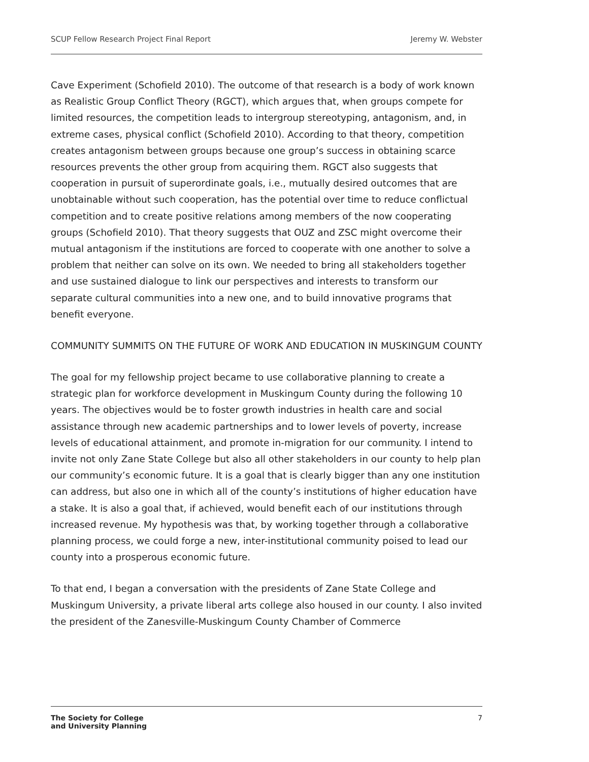SCUP Fellow Research Project Final Report Jeremy W. Webster
Cave Experiment (Schofield 2010). The outcome of that research is a body of work known as Realistic Group Conflict Theory (RGCT), which argues that, when groups compete for limited resources, the competition leads to intergroup stereotyping, antagonism, and, in extreme cases, physical conflict (Schofield 2010). According to that theory, competition creates antagonism between groups because one group’s success in obtaining scarce resources prevents the other group from acquiring them. RGCT also suggests that cooperation in pursuit of superordinate goals, i.e., mutually desired outcomes that are unobtainable without such cooperation, has the potential over time to reduce conflictual competition and to create positive relations among members of the now cooperating groups (Schofield 2010). That theory suggests that OUZ and ZSC might overcome their mutual antagonism if the institutions are forced to cooperate with one another to solve a problem that neither can solve on its own. We needed to bring all stakeholders together and use sustained dialogue to link our perspectives and interests to transform our separate cultural communities into a new one, and to build innovative programs that benefit everyone.
COMMUNITY SUMMITS ON THE FUTURE OF WORK AND EDUCATION IN MUSKINGUM COUNTY
The goal for my fellowship project became to use collaborative planning to create a strategic plan for workforce development in Muskingum County during the following 10 years. The objectives would be to foster growth industries in health care and social assistance through new academic partnerships and to lower levels of poverty, increase levels of educational attainment, and promote in-migration for our community. I intend to invite not only Zane State College but also all other stakeholders in our county to help plan our community’s economic future. It is a goal that is clearly bigger than any one institution can address, but also one in which all of the county’s institutions of higher education have a stake. It is also a goal that, if achieved, would benefit each of our institutions through increased revenue. My hypothesis was that, by working together through a collaborative planning process, we could forge a new, inter-institutional community poised to lead our county into a prosperous economic future.
To that end, I began a conversation with the presidents of Zane State College and Muskingum University, a private liberal arts college also housed in our county. I also invited the president of the Zanesville-Muskingum County Chamber of Commerce
The Society for College
and University Planning 7